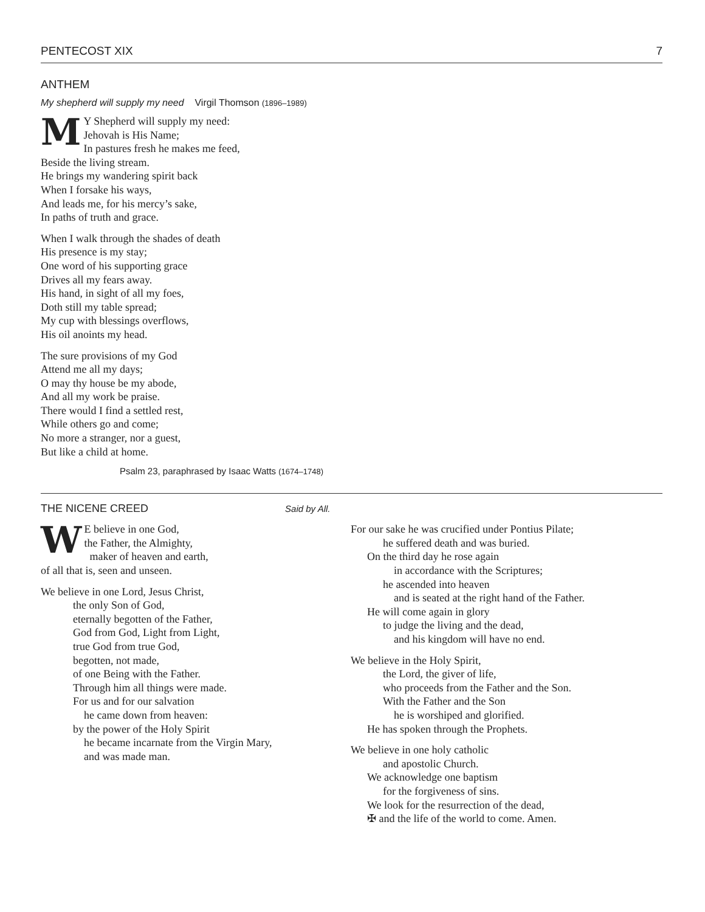PENTECOST XIX 7
ANTHEM
My shepherd will supply my need Virgil Thomson (1896–1989)
MY Shepherd will supply my need:
Jehovah is His Name;
In pastures fresh he makes me feed,
Beside the living stream.
He brings my wandering spirit back
When I forsake his ways,
And leads me, for his mercy’s sake,
In paths of truth and grace.
When I walk through the shades of death
His presence is my stay;
One word of his supporting grace
Drives all my fears away.
His hand, in sight of all my foes,
Doth still my table spread;
My cup with blessings overflows,
His oil anoints my head.
The sure provisions of my God
Attend me all my days;
O may thy house be my abode,
And all my work be praise.
There would I find a settled rest,
While others go and come;
No more a stranger, nor a guest,
But like a child at home.
Psalm 23, paraphrased by Isaac Watts (1674–1748)
THE NICENE CREED Said by All.
WE believe in one God,
the Father, the Almighty,
maker of heaven and earth,
of all that is, seen and unseen.
We believe in one Lord, Jesus Christ,
the only Son of God,
eternally begotten of the Father,
God from God, Light from Light,
true God from true God,
begotten, not made,
of one Being with the Father.
Through him all things were made.
For us and for our salvation
he came down from heaven:
by the power of the Holy Spirit
he became incarnate from the Virgin Mary,
and was made man.
For our sake he was crucified under Pontius Pilate;
he suffered death and was buried.
On the third day he rose again
in accordance with the Scriptures;
he ascended into heaven
and is seated at the right hand of the Father.
He will come again in glory
to judge the living and the dead,
and his kingdom will have no end.
We believe in the Holy Spirit,
the Lord, the giver of life,
who proceeds from the Father and the Son.
With the Father and the Son
he is worshiped and glorified.
He has spoken through the Prophets.
We believe in one holy catholic
and apostolic Church.
We acknowledge one baptism
for the forgiveness of sins.
We look for the resurrection of the dead,
✠ and the life of the world to come. Amen.